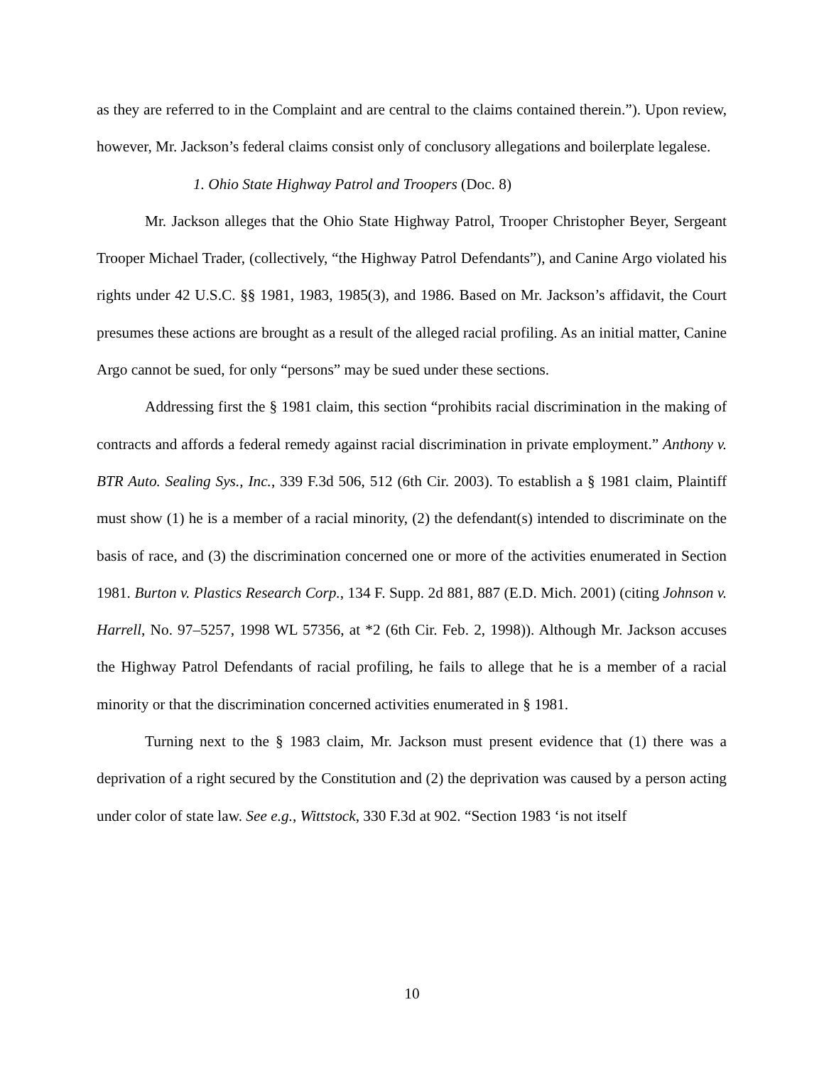as they are referred to in the Complaint and are central to the claims contained therein.”). Upon review, however, Mr. Jackson’s federal claims consist only of conclusory allegations and boilerplate legalese.
1. Ohio State Highway Patrol and Troopers (Doc. 8)
Mr. Jackson alleges that the Ohio State Highway Patrol, Trooper Christopher Beyer, Sergeant Trooper Michael Trader, (collectively, “the Highway Patrol Defendants”), and Canine Argo violated his rights under 42 U.S.C. §§ 1981, 1983, 1985(3), and 1986. Based on Mr. Jackson’s affidavit, the Court presumes these actions are brought as a result of the alleged racial profiling. As an initial matter, Canine Argo cannot be sued, for only “persons” may be sued under these sections.
Addressing first the § 1981 claim, this section “prohibits racial discrimination in the making of contracts and affords a federal remedy against racial discrimination in private employment.” Anthony v. BTR Auto. Sealing Sys., Inc., 339 F.3d 506, 512 (6th Cir. 2003). To establish a § 1981 claim, Plaintiff must show (1) he is a member of a racial minority, (2) the defendant(s) intended to discriminate on the basis of race, and (3) the discrimination concerned one or more of the activities enumerated in Section 1981. Burton v. Plastics Research Corp., 134 F. Supp. 2d 881, 887 (E.D. Mich. 2001) (citing Johnson v. Harrell, No. 97–5257, 1998 WL 57356, at *2 (6th Cir. Feb. 2, 1998)). Although Mr. Jackson accuses the Highway Patrol Defendants of racial profiling, he fails to allege that he is a member of a racial minority or that the discrimination concerned activities enumerated in § 1981.
Turning next to the § 1983 claim, Mr. Jackson must present evidence that (1) there was a deprivation of a right secured by the Constitution and (2) the deprivation was caused by a person acting under color of state law. See e.g., Wittstock, 330 F.3d at 902. “Section 1983 ‘is not itself
10